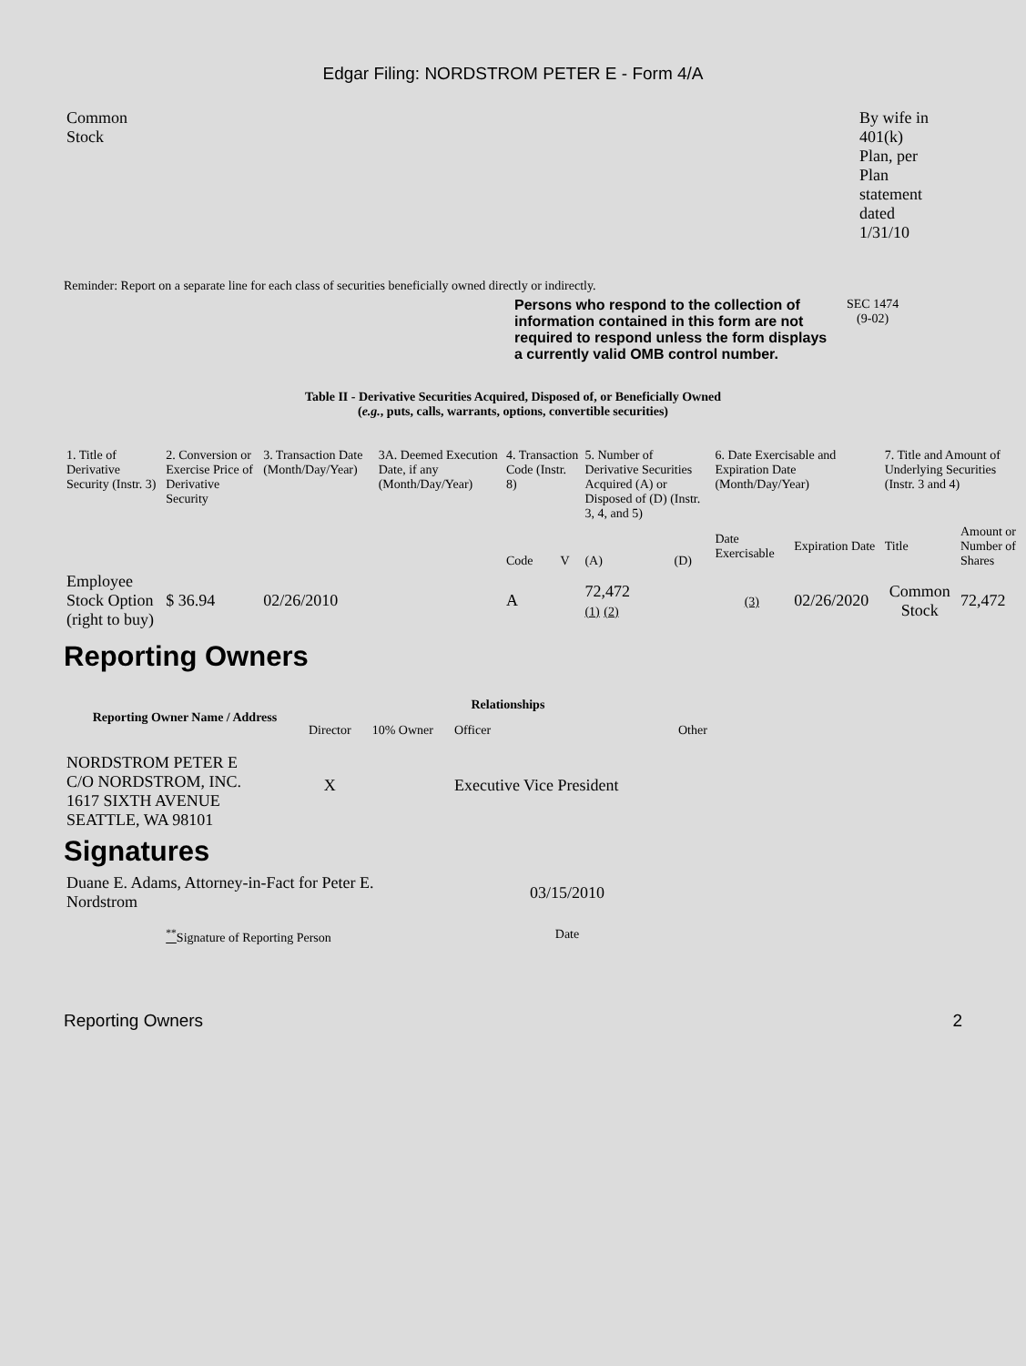Edgar Filing: NORDSTROM PETER E - Form 4/A
| Common Stock | By wife in 401(k) Plan, per Plan statement dated 1/31/10 |
Reminder: Report on a separate line for each class of securities beneficially owned directly or indirectly.
Persons who respond to the collection of information contained in this form are not required to respond unless the form displays a currently valid OMB control number.
SEC 1474
(9-02)
Table II - Derivative Securities Acquired, Disposed of, or Beneficially Owned
(e.g., puts, calls, warrants, options, convertible securities)
| 1. Title of Derivative Security (Instr. 3) | 2. Conversion or Exercise Price of Derivative Security | 3. Transaction Date (Month/Day/Year) | 3A. Deemed Execution Date, if any (Month/Day/Year) | 4. Transaction Code (Instr. 8) | | 5. Number of Derivative Securities Acquired (A) or Disposed of (D) (Instr. 3, 4, and 5) | | 6. Date Exercisable and Expiration Date (Month/Day/Year) | | 7. Title and Amount of Underlying Securities (Instr. 3 and 4) | |
| | | | | Code | V | (A) | (D) | Date Exercisable | Expiration Date | Title | Amount or Number of Shares |
| Employee Stock Option (right to buy) | $ 36.94 | 02/26/2010 | | A | | 72,472 (1) (2) | | (3) | 02/26/2020 | Common Stock | 72,472 |
Reporting Owners
| Reporting Owner Name / Address | Relationships | | | |
| --- | --- | --- | --- | --- |
| | Director | 10% Owner | Officer | Other |
| NORDSTROM PETER E C/O NORDSTROM, INC. 1617 SIXTH AVENUE SEATTLE, WA 98101 | X | | Executive Vice President | |
Signatures
| Duane E. Adams, Attorney-in-Fact for Peter E. Nordstrom | 03/15/2010 |
| <sup>**</sup> Signature of Reporting Person | Date |
Reporting Owners 2